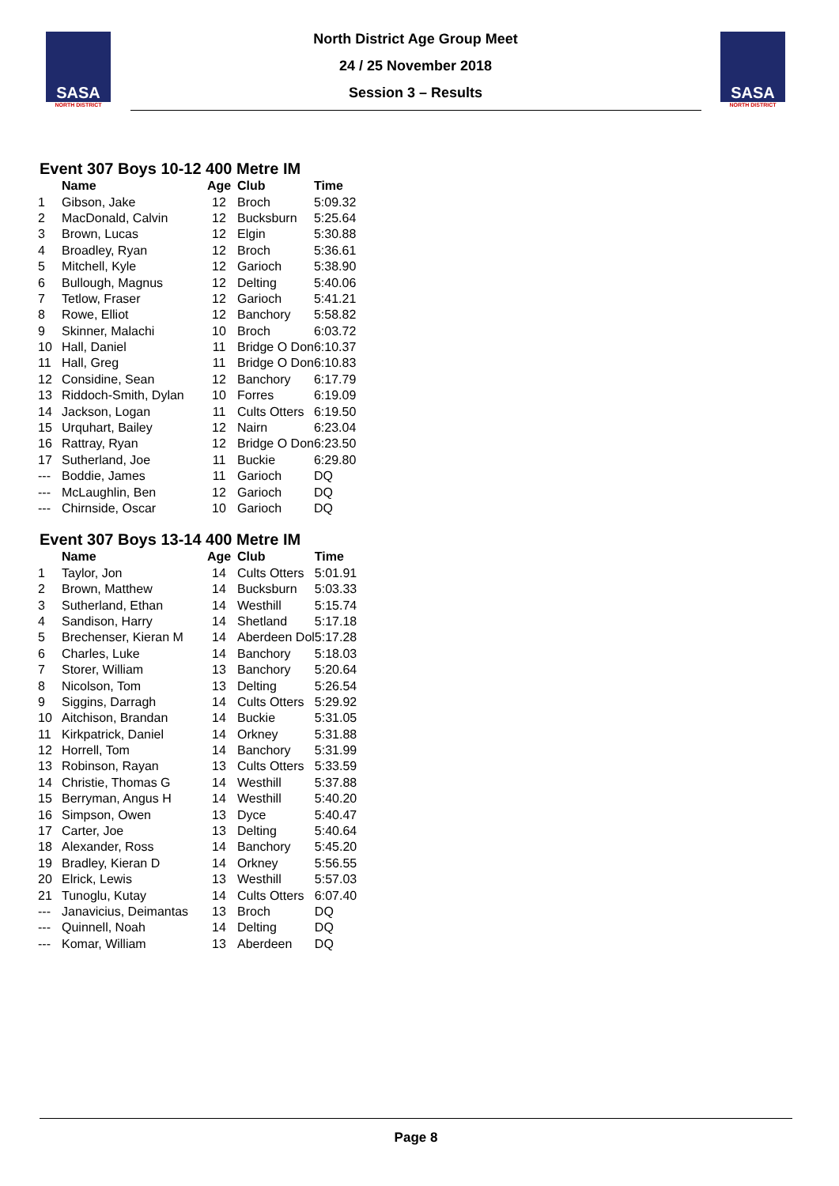SASA
NORTH DISTRICT
North District Age Group Meet
24 / 25 November 2018
Session 3 – Results
SASA
NORTH DISTRICT
Event 307 Boys 10-12 400 Metre IM
| | Name | Age | Club | Time |
| --- | --- | --- | --- | --- |
| 1 | Gibson, Jake | 12 | Broch | 5:09.32 |
| 2 | MacDonald, Calvin | 12 | Bucksburn | 5:25.64 |
| 3 | Brown, Lucas | 12 | Elgin | 5:30.88 |
| 4 | Broadley, Ryan | 12 | Broch | 5:36.61 |
| 5 | Mitchell, Kyle | 12 | Garioch | 5:38.90 |
| 6 | Bullough, Magnus | 12 | Delting | 5:40.06 |
| 7 | Tetlow, Fraser | 12 | Garioch | 5:41.21 |
| 8 | Rowe, Elliot | 12 | Banchory | 5:58.82 |
| 9 | Skinner, Malachi | 10 | Broch | 6:03.72 |
| 10 | Hall, Daniel | 11 | Bridge O Don | 6:10.37 |
| 11 | Hall, Greg | 11 | Bridge O Don | 6:10.83 |
| 12 | Considine, Sean | 12 | Banchory | 6:17.79 |
| 13 | Riddoch-Smith, Dylan | 10 | Forres | 6:19.09 |
| 14 | Jackson, Logan | 11 | Cults Otters | 6:19.50 |
| 15 | Urquhart, Bailey | 12 | Nairn | 6:23.04 |
| 16 | Rattray, Ryan | 12 | Bridge O Don | 6:23.50 |
| 17 | Sutherland, Joe | 11 | Buckie | 6:29.80 |
| --- | Boddie, James | 11 | Garioch | DQ |
| --- | McLaughlin, Ben | 12 | Garioch | DQ |
| --- | Chirnside, Oscar | 10 | Garioch | DQ |
Event 307 Boys 13-14 400 Metre IM
| | Name | Age | Club | Time |
| --- | --- | --- | --- | --- |
| 1 | Taylor, Jon | 14 | Cults Otters | 5:01.91 |
| 2 | Brown, Matthew | 14 | Bucksburn | 5:03.33 |
| 3 | Sutherland, Ethan | 14 | Westhill | 5:15.74 |
| 4 | Sandison, Harry | 14 | Shetland | 5:17.18 |
| 5 | Brechenser, Kieran M | 14 | Aberdeen Dol | 5:17.28 |
| 6 | Charles, Luke | 14 | Banchory | 5:18.03 |
| 7 | Storer, William | 13 | Banchory | 5:20.64 |
| 8 | Nicolson, Tom | 13 | Delting | 5:26.54 |
| 9 | Siggins, Darragh | 14 | Cults Otters | 5:29.92 |
| 10 | Aitchison, Brandan | 14 | Buckie | 5:31.05 |
| 11 | Kirkpatrick, Daniel | 14 | Orkney | 5:31.88 |
| 12 | Horrell, Tom | 14 | Banchory | 5:31.99 |
| 13 | Robinson, Rayan | 13 | Cults Otters | 5:33.59 |
| 14 | Christie, Thomas G | 14 | Westhill | 5:37.88 |
| 15 | Berryman, Angus H | 14 | Westhill | 5:40.20 |
| 16 | Simpson, Owen | 13 | Dyce | 5:40.47 |
| 17 | Carter, Joe | 13 | Delting | 5:40.64 |
| 18 | Alexander, Ross | 14 | Banchory | 5:45.20 |
| 19 | Bradley, Kieran D | 14 | Orkney | 5:56.55 |
| 20 | Elrick, Lewis | 13 | Westhill | 5:57.03 |
| 21 | Tunoglu, Kutay | 14 | Cults Otters | 6:07.40 |
| --- | Janavicius, Deimantas | 13 | Broch | DQ |
| --- | Quinnell, Noah | 14 | Delting | DQ |
| --- | Komar, William | 13 | Aberdeen | DQ |
Page 8